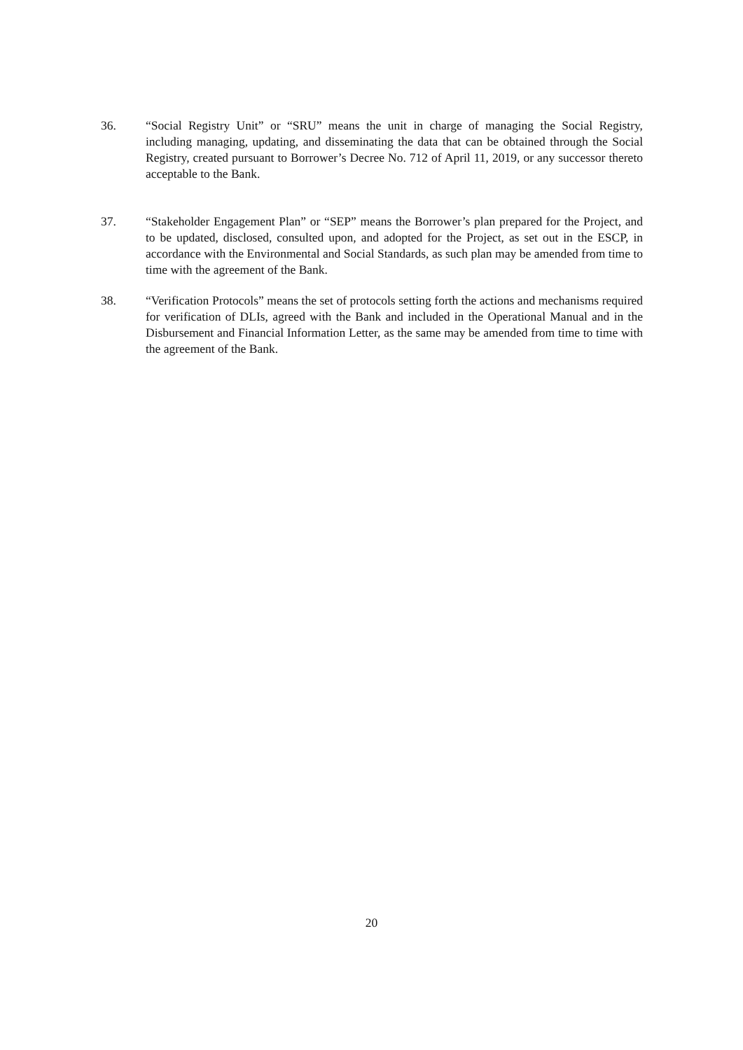36. “Social Registry Unit” or “SRU” means the unit in charge of managing the Social Registry, including managing, updating, and disseminating the data that can be obtained through the Social Registry, created pursuant to Borrower’s Decree No. 712 of April 11, 2019, or any successor thereto acceptable to the Bank.
37. “Stakeholder Engagement Plan” or “SEP” means the Borrower’s plan prepared for the Project, and to be updated, disclosed, consulted upon, and adopted for the Project, as set out in the ESCP, in accordance with the Environmental and Social Standards, as such plan may be amended from time to time with the agreement of the Bank.
38. “Verification Protocols” means the set of protocols setting forth the actions and mechanisms required for verification of DLIs, agreed with the Bank and included in the Operational Manual and in the Disbursement and Financial Information Letter, as the same may be amended from time to time with the agreement of the Bank.
20